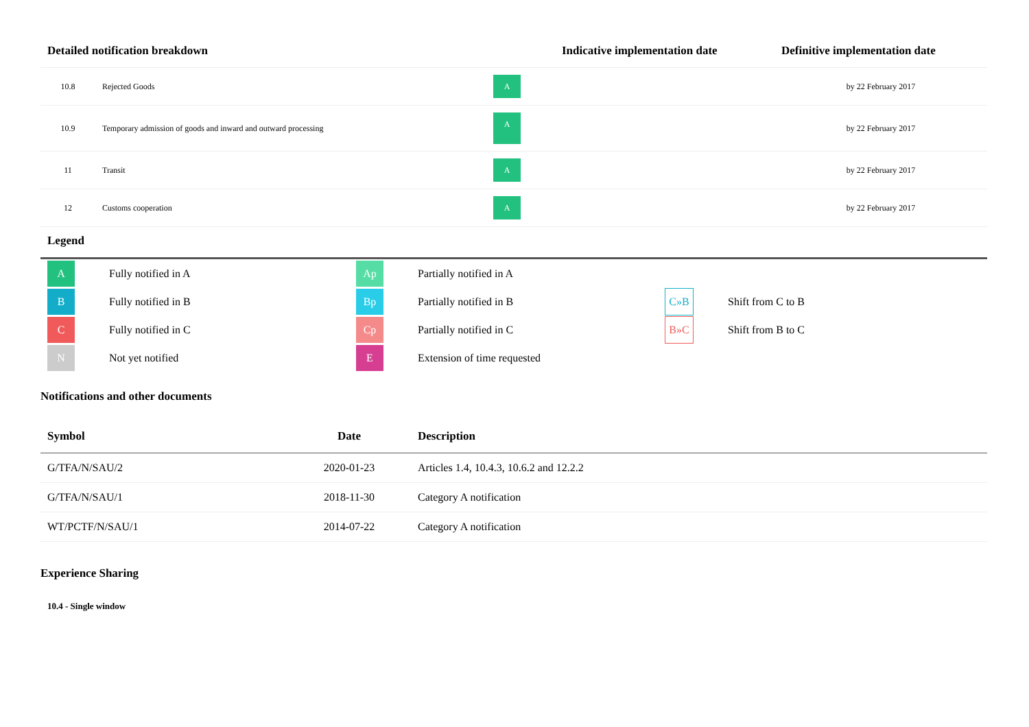| Detailed notification breakdown | | | Indicative implementation date | Definitive implementation date |
| --- | --- | --- | --- | --- |
| 10.8 | Rejected Goods | A | | by 22 February 2017 |
| 10.9 | Temporary admission of goods and inward and outward processing | A | | by 22 February 2017 |
| 11 | Transit | A | | by 22 February 2017 |
| 12 | Customs cooperation | A | | by 22 February 2017 |
Legend
| A | Fully notified in A | Ap | Partially notified in A | | |
| B | Fully notified in B | Bp | Partially notified in B | C»B | Shift from C to B |
| C | Fully notified in C | Cp | Partially notified in C | B»C | Shift from B to C |
| N | Not yet notified | E | Extension of time requested | | |
Notifications and other documents
| Symbol | Date | Description |
| --- | --- | --- |
| G/TFA/N/SAU/2 | 2020-01-23 | Articles 1.4, 10.4.3, 10.6.2 and 12.2.2 |
| G/TFA/N/SAU/1 | 2018-11-30 | Category A notification |
| WT/PCTF/N/SAU/1 | 2014-07-22 | Category A notification |
Experience Sharing
10.4 - Single window